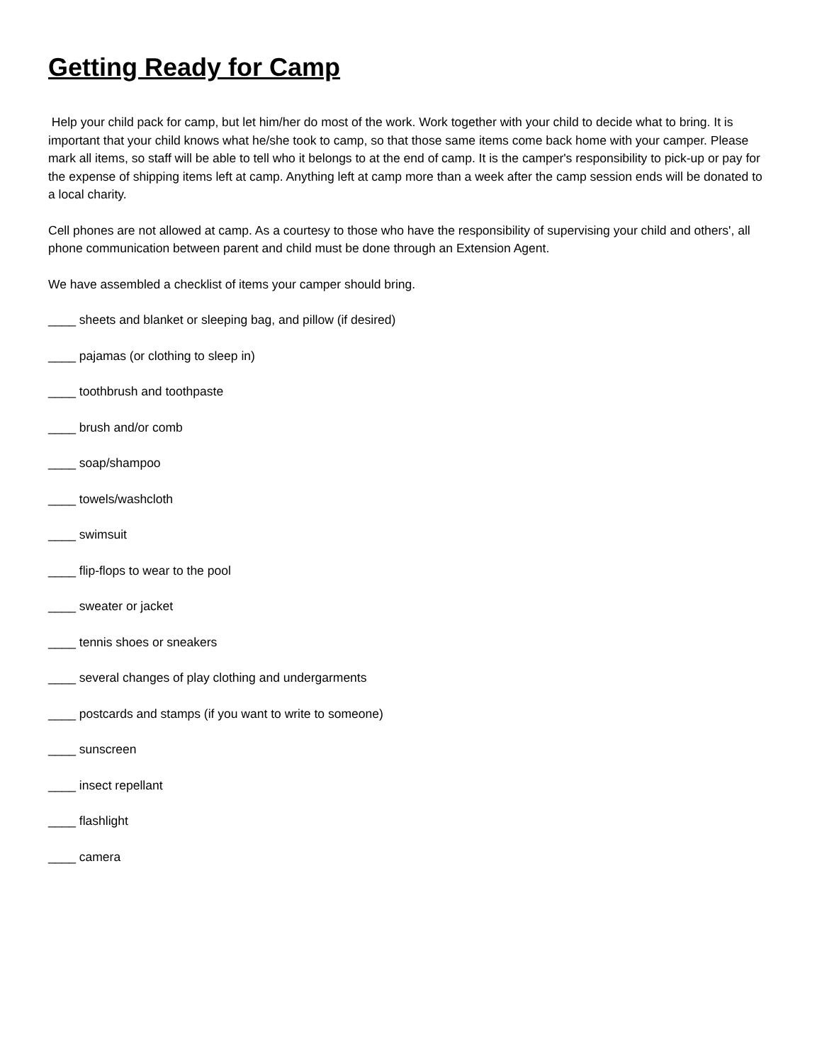Getting Ready for Camp
Help your child pack for camp, but let him/her do most of the work. Work together with your child to decide what to bring. It is important that your child knows what he/she took to camp, so that those same items come back home with your camper. Please mark all items, so staff will be able to tell who it belongs to at the end of camp. It is the camper's responsibility to pick-up or pay for the expense of shipping items left at camp. Anything left at camp more than a week after the camp session ends will be donated to a local charity.
Cell phones are not allowed at camp. As a courtesy to those who have the responsibility of supervising your child and others', all phone communication between parent and child must be done through an Extension Agent.
We have assembled a checklist of items your camper should bring.
____ sheets and blanket or sleeping bag, and pillow (if desired)
____ pajamas (or clothing to sleep in)
____ toothbrush and toothpaste
____ brush and/or comb
____ soap/shampoo
____ towels/washcloth
____ swimsuit
____ flip-flops to wear to the pool
____ sweater or jacket
____ tennis shoes or sneakers
____ several changes of play clothing and undergarments
____ postcards and stamps (if you want to write to someone)
____ sunscreen
____ insect repellant
____ flashlight
____ camera